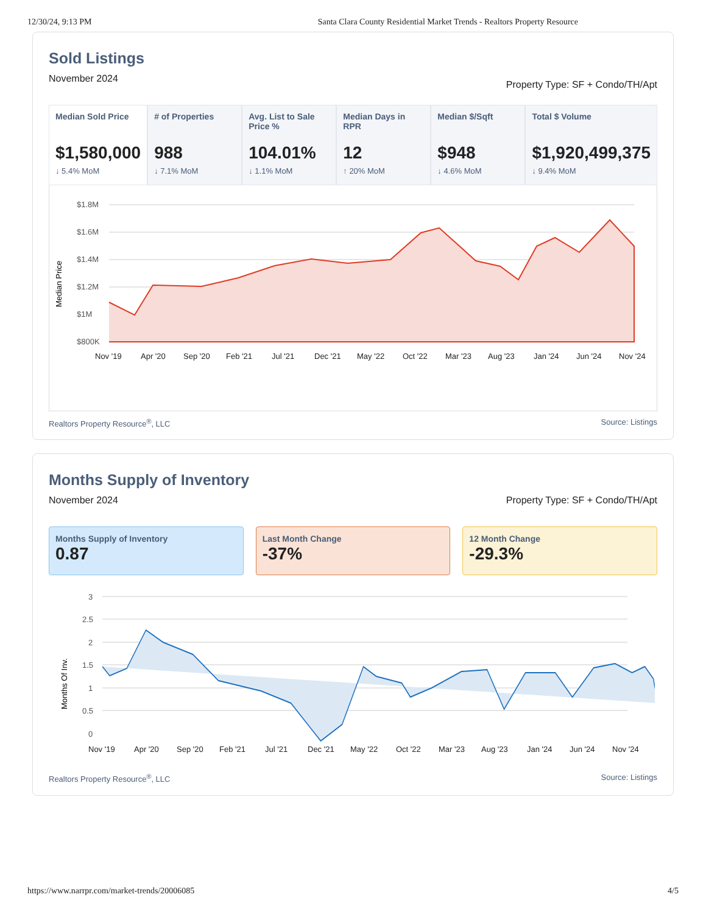12/30/24, 9:13 PM Santa Clara County Residential Market Trends - Realtors Property Resource
Sold Listings
November 2024 Property Type: SF + Condo/TH/Apt
Median Sold Price
$1,580,000
↓ 5.4% MoM
# of Properties
988
↓ 7.1% MoM
Avg. List to Sale Price %
104.01%
↓ 1.1% MoM
Median Days in RPR
12
↑ 20% MoM
Median $/Sqft
$948
↓ 4.6% MoM
Total $ Volume
$1,920,499,375
↓ 9.4% MoM
Median Price
$1.8M
$1.6M
$1.4M
$1.2M
$1M
$800K
Nov '19
Apr '20
Sep '20
Feb '21
Jul '21
Dec '21
May '22
Oct '22
Mar '23
Aug '23
Jan '24
Jun '24
Nov '24
Realtors Property Resource<sup>®</sup>, LLC Source: Listings
Months Supply of Inventory
November 2024 Property Type: SF + Condo/TH/Apt
Months Supply of Inventory
0.87
Last Month Change
-37%
12 Month Change
-29.3%
Months Of Inv.
3
2.5
2
1.5
1
0.5
0
Nov '19
Apr '20
Sep '20
Feb '21
Jul '21
Dec '21
May '22
Oct '22
Mar '23
Aug '23
Jan '24
Jun '24
Nov '24
Realtors Property Resource<sup>®</sup>, LLC Source: Listings
https://www.narrpr.com/market-trends/20006085 4/5